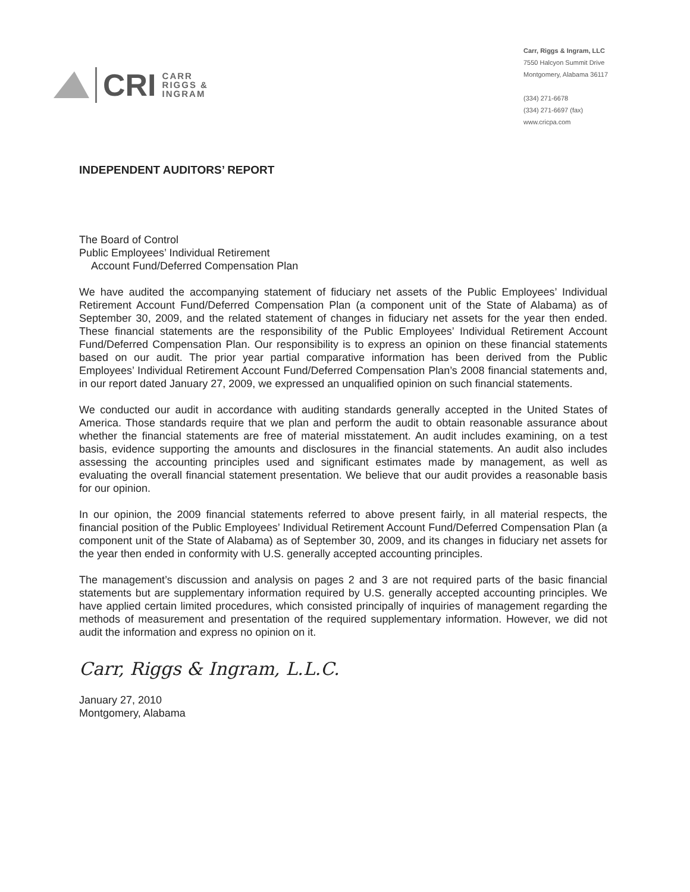CRI
CARR
RIGGS &
INGRAM
Carr, Riggs & Ingram, LLC
7550 Halcyon Summit Drive
Montgomery, Alabama 36117
(334) 271-6678
(334) 271-6697 (fax)
www.cricpa.com
INDEPENDENT AUDITORS’ REPORT
The Board of Control
Public Employees’ Individual Retirement
Account Fund/Deferred Compensation Plan
We have audited the accompanying statement of fiduciary net assets of the Public Employees’ Individual Retirement Account Fund/Deferred Compensation Plan (a component unit of the State of Alabama) as of September 30, 2009, and the related statement of changes in fiduciary net assets for the year then ended. These financial statements are the responsibility of the Public Employees’ Individual Retirement Account Fund/Deferred Compensation Plan. Our responsibility is to express an opinion on these financial statements based on our audit. The prior year partial comparative information has been derived from the Public Employees’ Individual Retirement Account Fund/Deferred Compensation Plan’s 2008 financial statements and, in our report dated January 27, 2009, we expressed an unqualified opinion on such financial statements.
We conducted our audit in accordance with auditing standards generally accepted in the United States of America. Those standards require that we plan and perform the audit to obtain reasonable assurance about whether the financial statements are free of material misstatement. An audit includes examining, on a test basis, evidence supporting the amounts and disclosures in the financial statements. An audit also includes assessing the accounting principles used and significant estimates made by management, as well as evaluating the overall financial statement presentation. We believe that our audit provides a reasonable basis for our opinion.
In our opinion, the 2009 financial statements referred to above present fairly, in all material respects, the financial position of the Public Employees’ Individual Retirement Account Fund/Deferred Compensation Plan (a component unit of the State of Alabama) as of September 30, 2009, and its changes in fiduciary net assets for the year then ended in conformity with U.S. generally accepted accounting principles.
The management’s discussion and analysis on pages 2 and 3 are not required parts of the basic financial statements but are supplementary information required by U.S. generally accepted accounting principles. We have applied certain limited procedures, which consisted principally of inquiries of management regarding the methods of measurement and presentation of the required supplementary information. However, we did not audit the information and express no opinion on it.
Carr, Riggs & Ingram, L.L.C.
January 27, 2010
Montgomery, Alabama